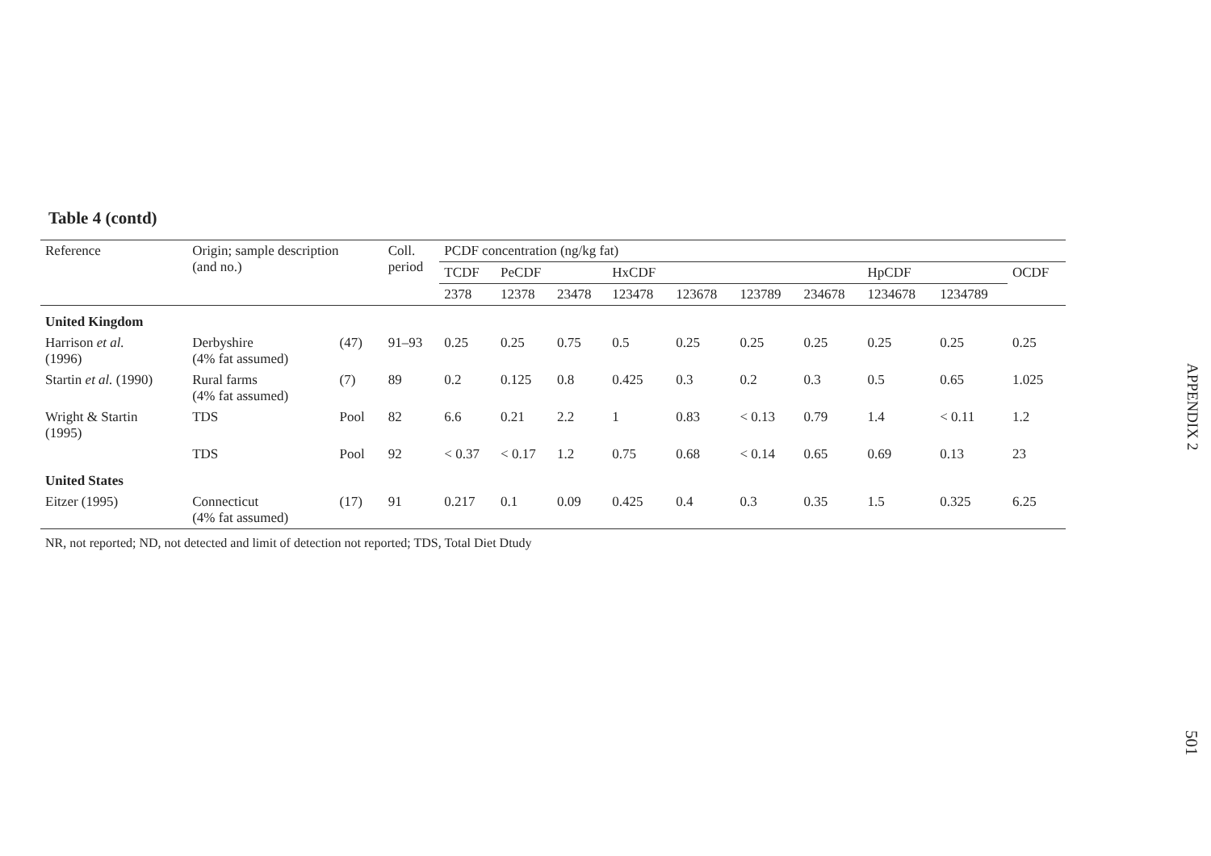Table 4 (contd)
| Reference | Origin; sample description (and no.) | | Coll. period | PCDF concentration (ng/kg fat) | | | | | | | | | |
| --- | --- | --- | --- | --- | --- | --- | --- | --- | --- | --- | --- | --- | --- |
| | | | | TCDF | PeCDF | | HxCDF | | | | HpCDF | | OCDF |
| | | | | 2378 | 12378 | 23478 | 123478 | 123678 | 123789 | 234678 | 1234678 | 1234789 | |
| United Kingdom | | | | | | | | | | | | | |
| Harrison et al. (1996) | Derbyshire (4% fat assumed) | (47) | 91–93 | 0.25 | 0.25 | 0.75 | 0.5 | 0.25 | 0.25 | 0.25 | 0.25 | 0.25 | 0.25 |
| Startin et al. (1990) | Rural farms (4% fat assumed) | (7) | 89 | 0.2 | 0.125 | 0.8 | 0.425 | 0.3 | 0.2 | 0.3 | 0.5 | 0.65 | 1.025 |
| Wright & Startin (1995) | TDS | Pool | 82 | 6.6 | 0.21 | 2.2 | 1 | 0.83 | < 0.13 | 0.79 | 1.4 | < 0.11 | 1.2 |
| | TDS | Pool | 92 | < 0.37 | < 0.17 | 1.2 | 0.75 | 0.68 | < 0.14 | 0.65 | 0.69 | 0.13 | 23 |
| United States | | | | | | | | | | | | | |
| Eitzer (1995) | Connecticut (4% fat assumed) | (17) | 91 | 0.217 | 0.1 | 0.09 | 0.425 | 0.4 | 0.3 | 0.35 | 1.5 | 0.325 | 6.25 |
NR, not reported; ND, not detected and limit of detection not reported; TDS, Total Diet Dtudy
APPENDIX 2
501